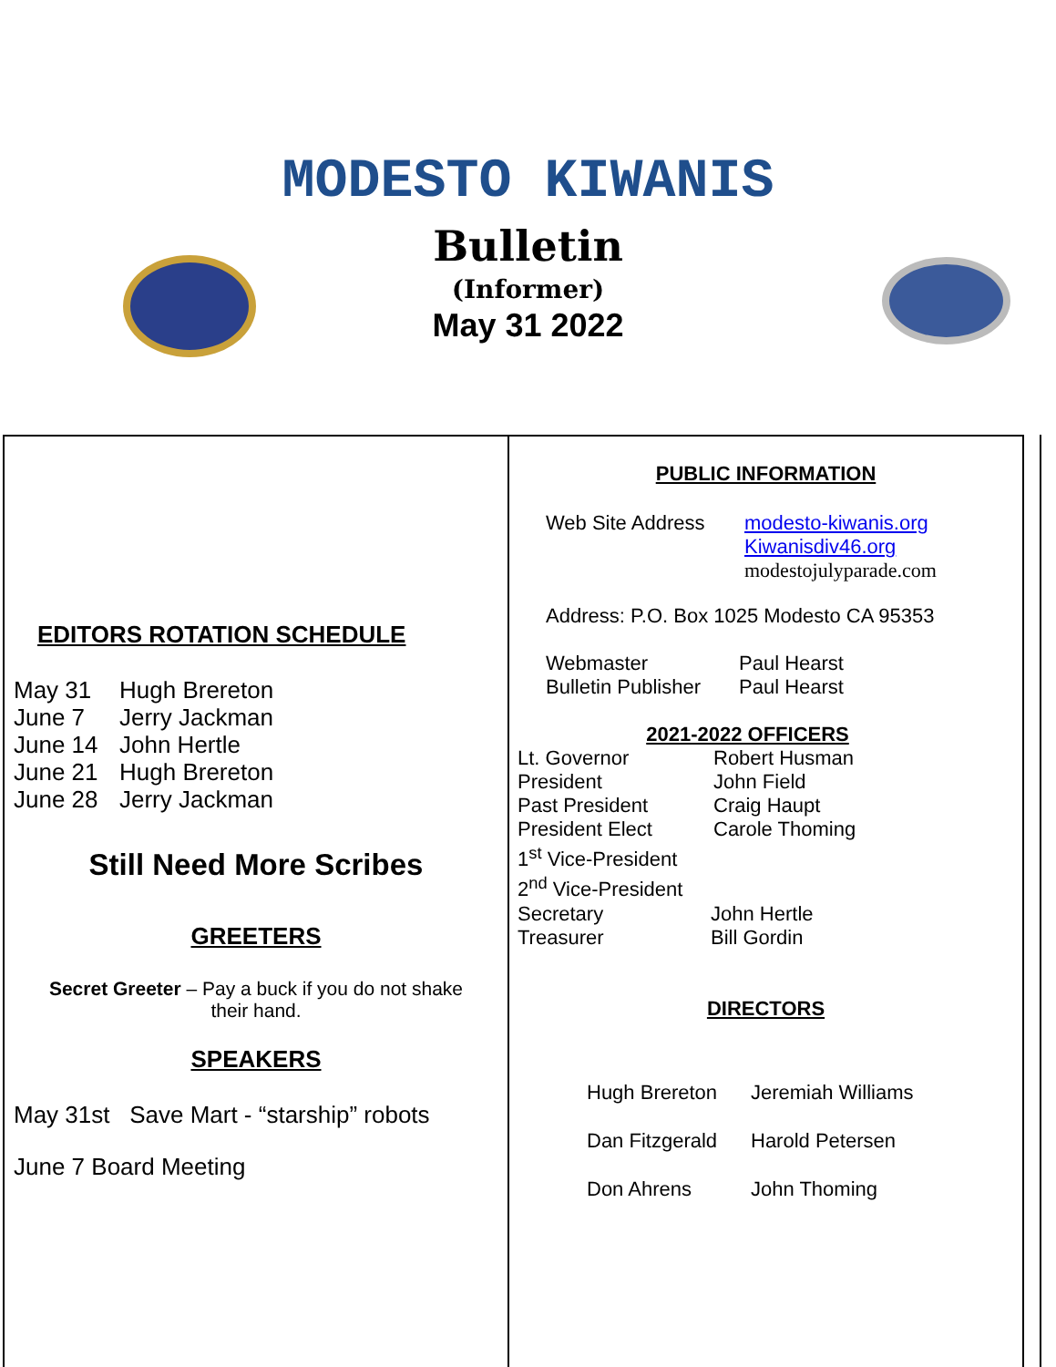MODESTO KIWANIS
Bulletin
(Informer)
May 31 2022
EDITORS ROTATION SCHEDULE
May 31 Hugh Brereton
June 7 Jerry Jackman
June 14 John Hertle
June 21 Hugh Brereton
June 28 Jerry Jackman
Still Need More Scribes
GREETERS
Secret Greeter – Pay a buck if you do not shake
their hand.
SPEAKERS
May 31st Save Mart - “starship” robots
June 7 Board Meeting
PUBLIC INFORMATION
Web Site Address modesto-kiwanis.org
Kiwanisdiv46.org
modestojulyparade.com
Address: P.O. Box 1025 Modesto CA 95353
Webmaster Paul Hearst
Bulletin Publisher Paul Hearst
2021-2022 OFFICERS
Lt. Governor Robert Husman
President John Field
Past President Craig Haupt
President Elect Carole Thoming
1<sup>st</sup> Vice-President
2<sup>nd</sup> Vice-President
Secretary John Hertle
Treasurer Bill Gordin
DIRECTORS
Hugh Brereton Jeremiah Williams
Dan Fitzgerald Harold Petersen
Don Ahrens John Thoming